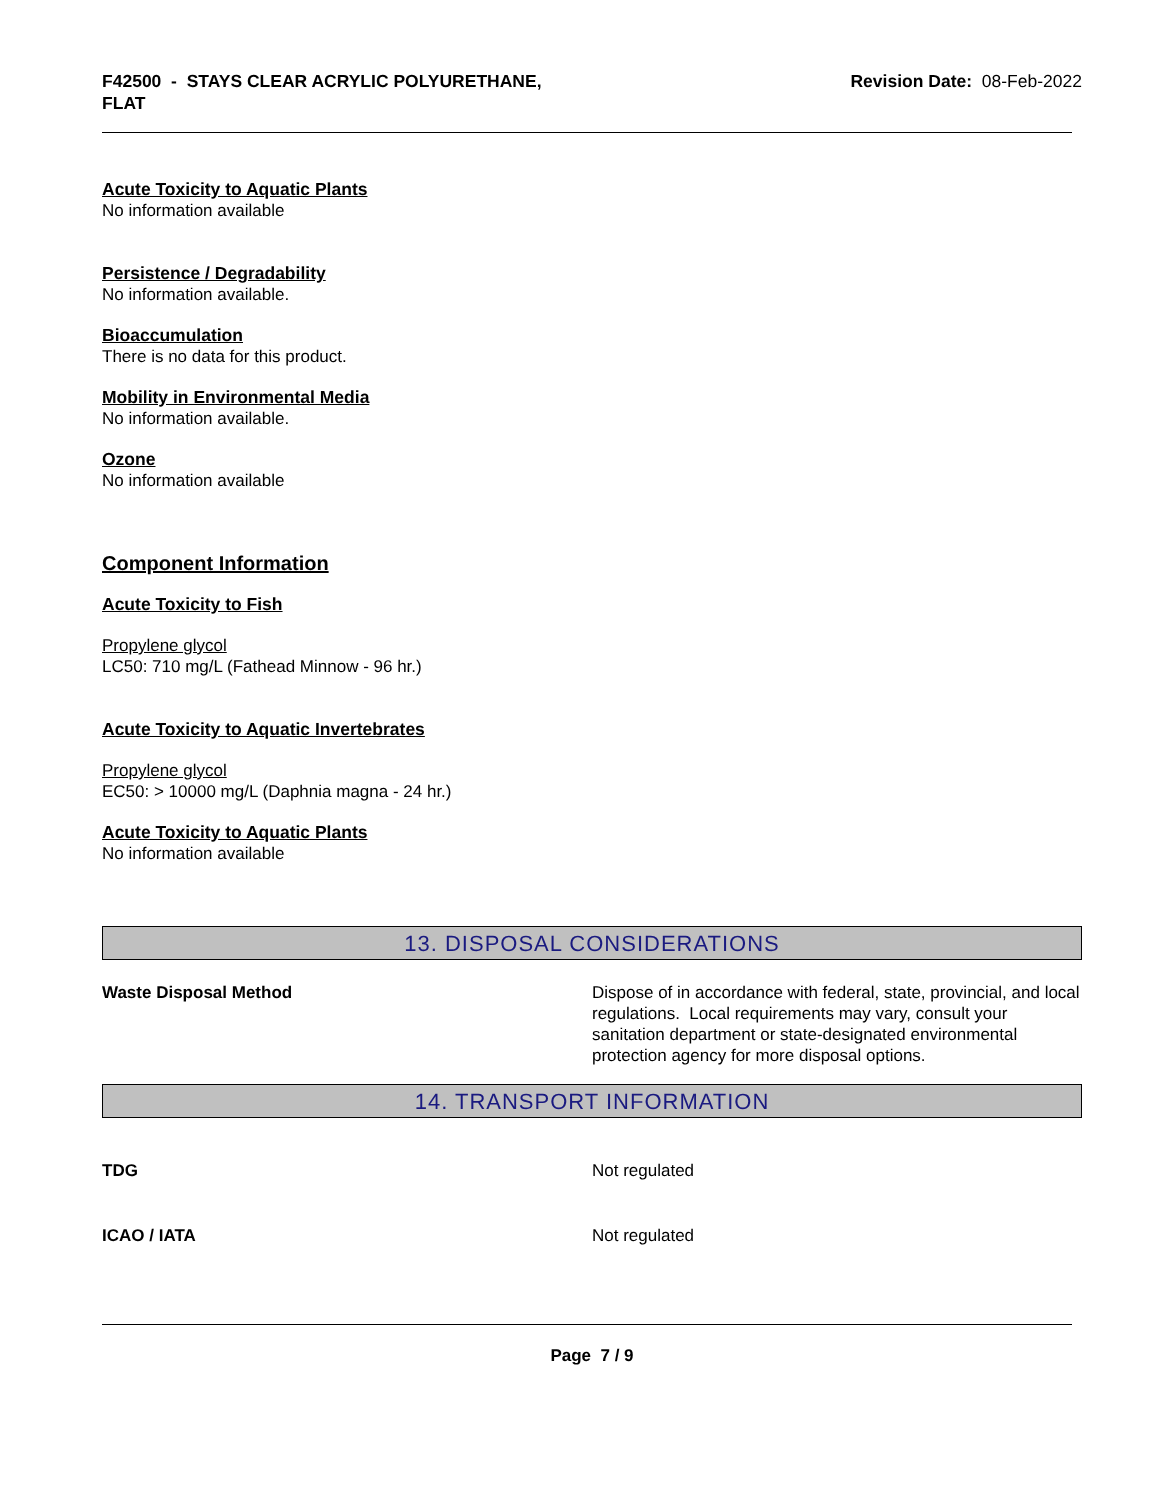F42500 - STAYS CLEAR ACRYLIC POLYURETHANE,
FLAT
Revision Date: 08-Feb-2022
Acute Toxicity to Aquatic Plants
No information available
Persistence / Degradability
No information available.
Bioaccumulation
There is no data for this product.
Mobility in Environmental Media
No information available.
Ozone
No information available
Component Information
Acute Toxicity to Fish
Propylene glycol
LC50: 710 mg/L (Fathead Minnow - 96 hr.)
Acute Toxicity to Aquatic Invertebrates
Propylene glycol
EC50: > 10000 mg/L (Daphnia magna - 24 hr.)
Acute Toxicity to Aquatic Plants
No information available
13. DISPOSAL CONSIDERATIONS
Waste Disposal Method Dispose of in accordance with federal, state, provincial, and local regulations. Local requirements may vary, consult your sanitation department or state-designated environmental protection agency for more disposal options.
14. TRANSPORT INFORMATION
TDG Not regulated
ICAO / IATA Not regulated
Page 7 / 9